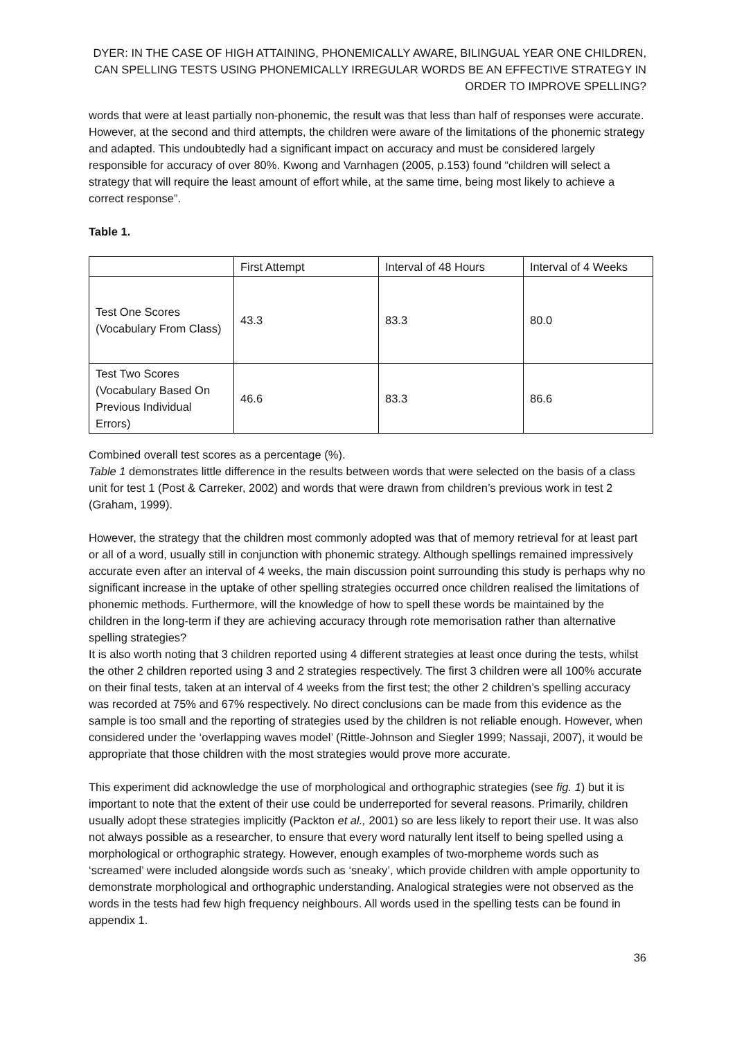DYER: IN THE CASE OF HIGH ATTAINING, PHONEMICALLY AWARE, BILINGUAL YEAR ONE CHILDREN, CAN SPELLING TESTS USING PHONEMICALLY IRREGULAR WORDS BE AN EFFECTIVE STRATEGY IN ORDER TO IMPROVE SPELLING?
words that were at least partially non-phonemic, the result was that less than half of responses were accurate. However, at the second and third attempts, the children were aware of the limitations of the phonemic strategy and adapted. This undoubtedly had a significant impact on accuracy and must be considered largely responsible for accuracy of over 80%. Kwong and Varnhagen (2005, p.153) found “children will select a strategy that will require the least amount of effort while, at the same time, being most likely to achieve a correct response”.
Table 1.
| | First Attempt | Interval of 48 Hours | Interval of 4 Weeks |
| Test One Scores (Vocabulary From Class) | 43.3 | 83.3 | 80.0 |
| Test Two Scores (Vocabulary Based On Previous Individual Errors) | 46.6 | 83.3 | 86.6 |
Combined overall test scores as a percentage (%).
Table 1 demonstrates little difference in the results between words that were selected on the basis of a class unit for test 1 (Post & Carreker, 2002) and words that were drawn from children’s previous work in test 2 (Graham, 1999).
However, the strategy that the children most commonly adopted was that of memory retrieval for at least part or all of a word, usually still in conjunction with phonemic strategy. Although spellings remained impressively accurate even after an interval of 4 weeks, the main discussion point surrounding this study is perhaps why no significant increase in the uptake of other spelling strategies occurred once children realised the limitations of phonemic methods. Furthermore, will the knowledge of how to spell these words be maintained by the children in the long-term if they are achieving accuracy through rote memorisation rather than alternative spelling strategies?
It is also worth noting that 3 children reported using 4 different strategies at least once during the tests, whilst the other 2 children reported using 3 and 2 strategies respectively. The first 3 children were all 100% accurate on their final tests, taken at an interval of 4 weeks from the first test; the other 2 children’s spelling accuracy was recorded at 75% and 67% respectively. No direct conclusions can be made from this evidence as the sample is too small and the reporting of strategies used by the children is not reliable enough. However, when considered under the ‘overlapping waves model’ (Rittle-Johnson and Siegler 1999; Nassaji, 2007), it would be appropriate that those children with the most strategies would prove more accurate.
This experiment did acknowledge the use of morphological and orthographic strategies (see fig. 1) but it is important to note that the extent of their use could be underreported for several reasons. Primarily, children usually adopt these strategies implicitly (Packton et al., 2001) so are less likely to report their use. It was also not always possible as a researcher, to ensure that every word naturally lent itself to being spelled using a morphological or orthographic strategy. However, enough examples of two-morpheme words such as ‘screamed’ were included alongside words such as ‘sneaky’, which provide children with ample opportunity to demonstrate morphological and orthographic understanding. Analogical strategies were not observed as the words in the tests had few high frequency neighbours. All words used in the spelling tests can be found in appendix 1.
36